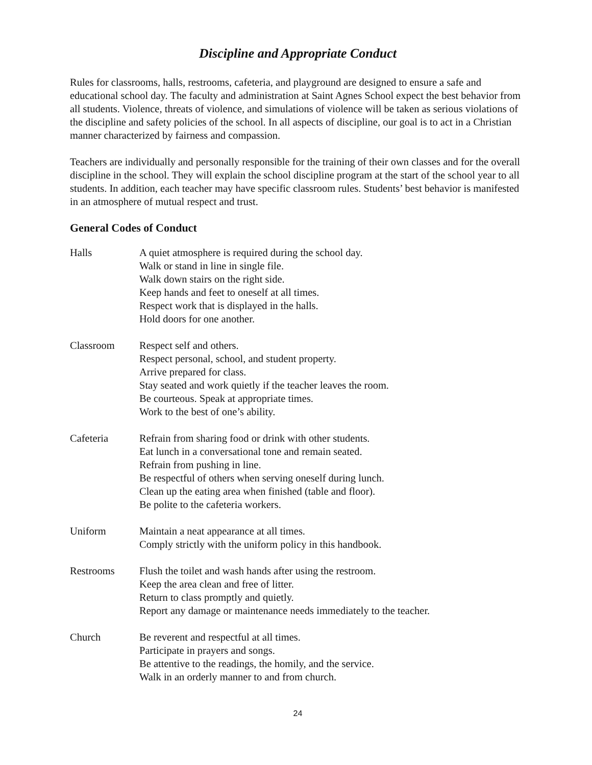Discipline and Appropriate Conduct
Rules for classrooms, halls, restrooms, cafeteria, and playground are designed to ensure a safe and educational school day. The faculty and administration at Saint Agnes School expect the best behavior from all students. Violence, threats of violence, and simulations of violence will be taken as serious violations of the discipline and safety policies of the school. In all aspects of discipline, our goal is to act in a Christian manner characterized by fairness and compassion.
Teachers are individually and personally responsible for the training of their own classes and for the overall discipline in the school. They will explain the school discipline program at the start of the school year to all students. In addition, each teacher may have specific classroom rules. Students’ best behavior is manifested in an atmosphere of mutual respect and trust.
General Codes of Conduct
| Halls | A quiet atmosphere is required during the school day. Walk or stand in line in single file. Walk down stairs on the right side. Keep hands and feet to oneself at all times. Respect work that is displayed in the halls. Hold doors for one another. |
| Classroom | Respect self and others. Respect personal, school, and student property. Arrive prepared for class. Stay seated and work quietly if the teacher leaves the room. Be courteous. Speak at appropriate times. Work to the best of one’s ability. |
| Cafeteria | Refrain from sharing food or drink with other students. Eat lunch in a conversational tone and remain seated. Refrain from pushing in line. Be respectful of others when serving oneself during lunch. Clean up the eating area when finished (table and floor). Be polite to the cafeteria workers. |
| Uniform | Maintain a neat appearance at all times. Comply strictly with the uniform policy in this handbook. |
| Restrooms | Flush the toilet and wash hands after using the restroom. Keep the area clean and free of litter. Return to class promptly and quietly. Report any damage or maintenance needs immediately to the teacher. |
| Church | Be reverent and respectful at all times. Participate in prayers and songs. Be attentive to the readings, the homily, and the service. Walk in an orderly manner to and from church. |
24